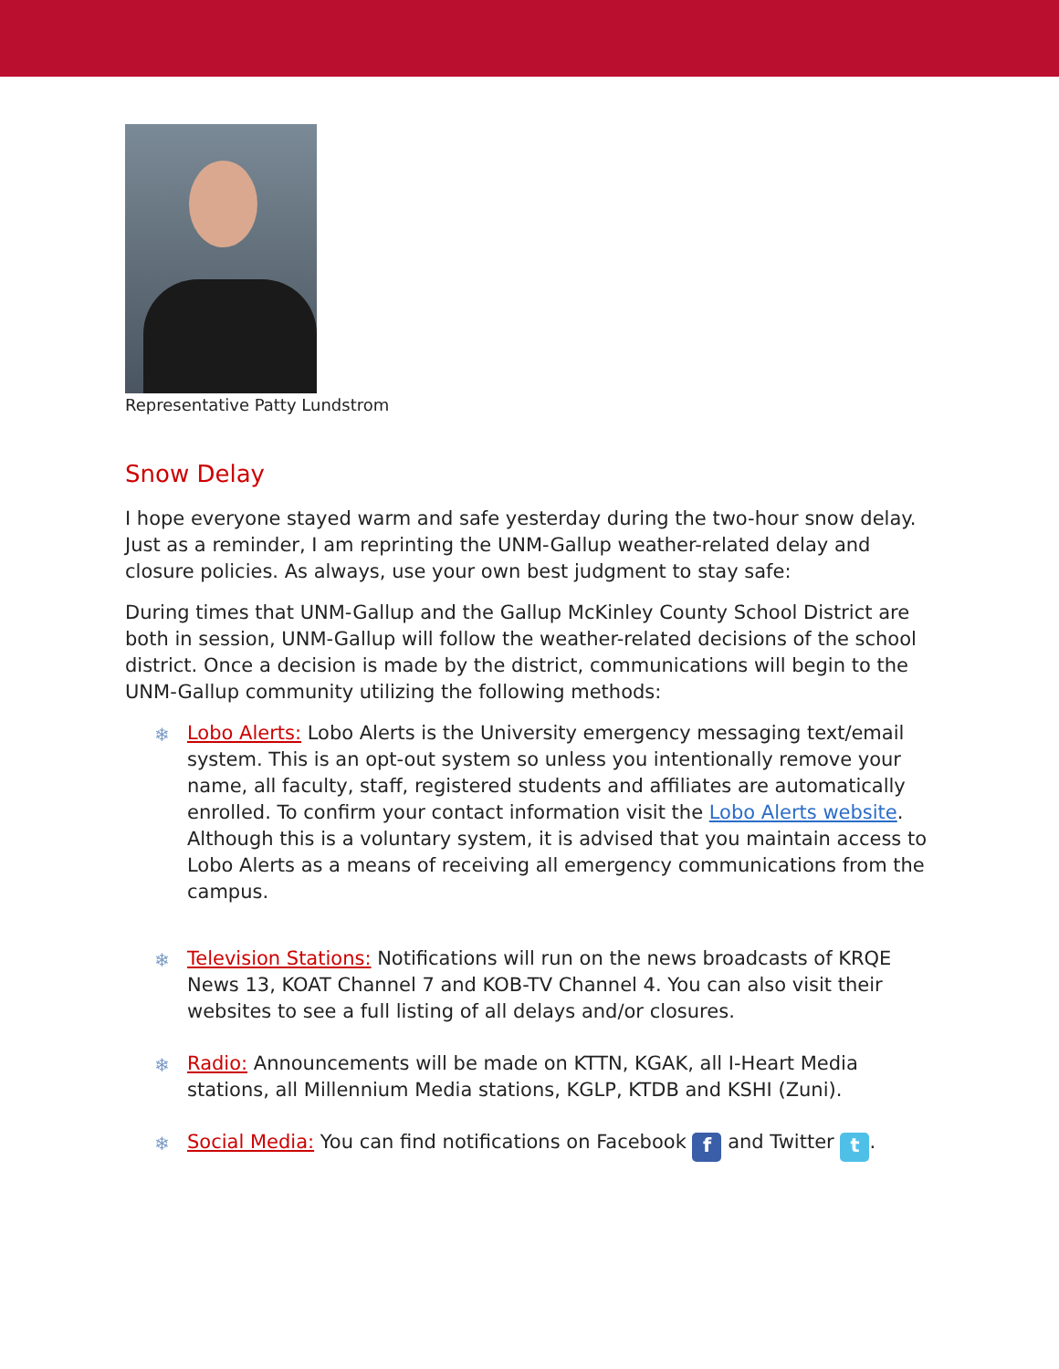Representative Patty Lundstrom
Snow Delay
I hope everyone stayed warm and safe yesterday during the two-hour snow delay. Just as a reminder, I am reprinting the UNM-Gallup weather-related delay and closure policies. As always, use your own best judgment to stay safe:
During times that UNM-Gallup and the Gallup McKinley County School District are both in session, UNM-Gallup will follow the weather-related decisions of the school district. Once a decision is made by the district, communications will begin to the UNM-Gallup community utilizing the following methods:
❄ Lobo Alerts: Lobo Alerts is the University emergency messaging text/email system. This is an opt-out system so unless you intentionally remove your name, all faculty, staff, registered students and affiliates are automatically enrolled. To confirm your contact information visit the Lobo Alerts website. Although this is a voluntary system, it is advised that you maintain access to Lobo Alerts as a means of receiving all emergency communications from the campus.
❄ Television Stations: Notifications will run on the news broadcasts of KRQE News 13, KOAT Channel 7 and KOB-TV Channel 4. You can also visit their websites to see a full listing of all delays and/or closures.
❄ Radio: Announcements will be made on KTTN, KGAK, all I-Heart Media stations, all Millennium Media stations, KGLP, KTDB and KSHI (Zuni).
❄ Social Media: You can find notifications on Facebook f and Twitter t.